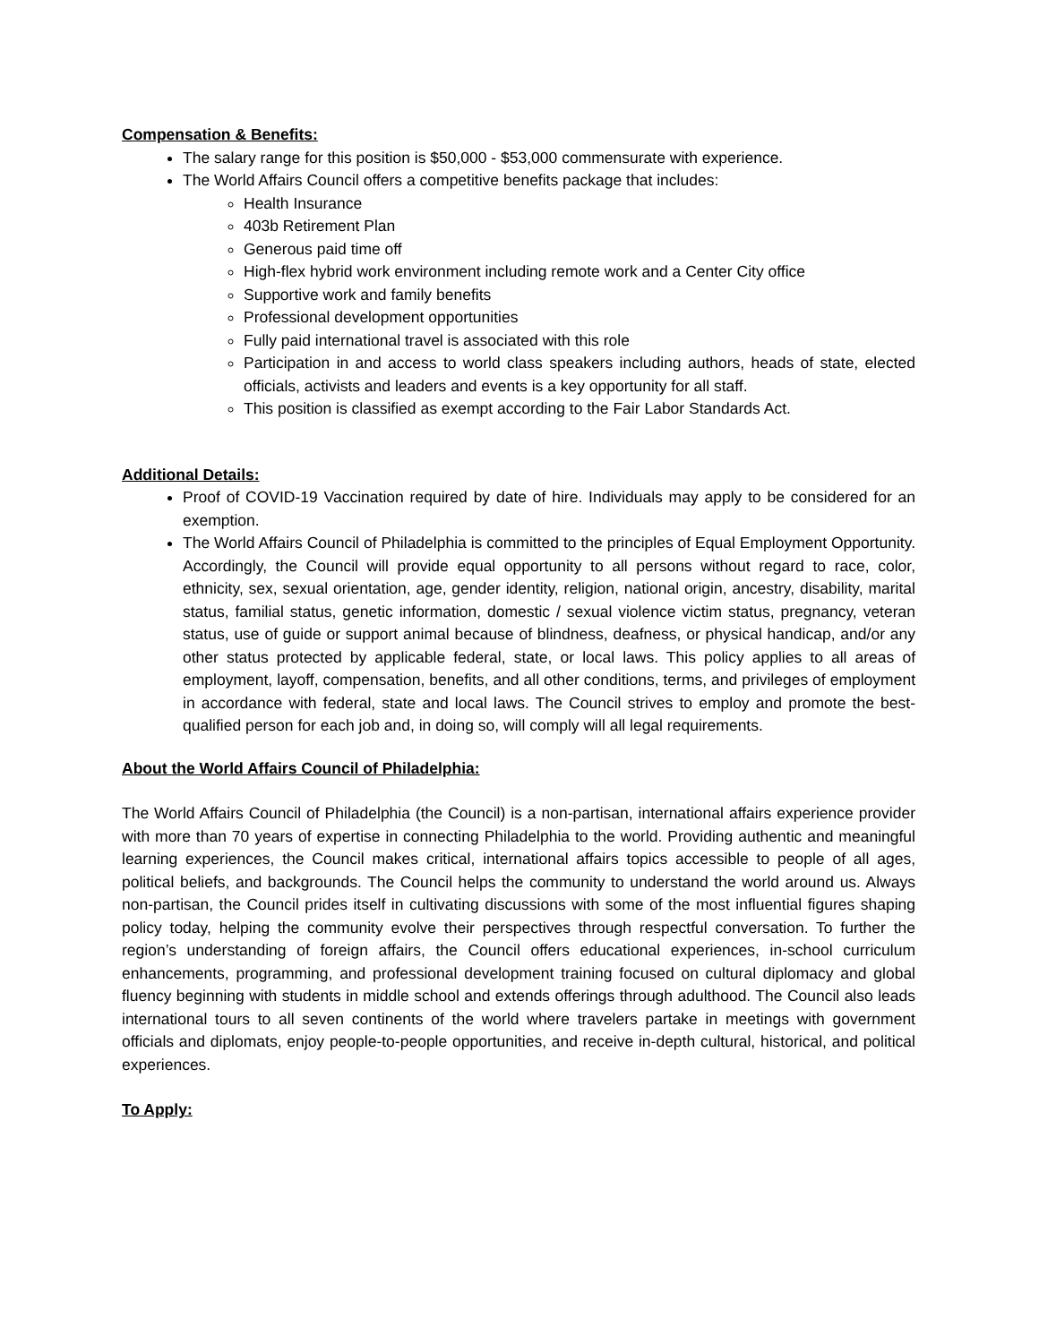Compensation & Benefits:
The salary range for this position is $50,000 - $53,000 commensurate with experience.
The World Affairs Council offers a competitive benefits package that includes:
Health Insurance
403b Retirement Plan
Generous paid time off
High-flex hybrid work environment including remote work and a Center City office
Supportive work and family benefits
Professional development opportunities
Fully paid international travel is associated with this role
Participation in and access to world class speakers including authors, heads of state, elected officials, activists and leaders and events is a key opportunity for all staff.
This position is classified as exempt according to the Fair Labor Standards Act.
Additional Details:
Proof of COVID-19 Vaccination required by date of hire. Individuals may apply to be considered for an exemption.
The World Affairs Council of Philadelphia is committed to the principles of Equal Employment Opportunity. Accordingly, the Council will provide equal opportunity to all persons without regard to race, color, ethnicity, sex, sexual orientation, age, gender identity, religion, national origin, ancestry, disability, marital status, familial status, genetic information, domestic / sexual violence victim status, pregnancy, veteran status, use of guide or support animal because of blindness, deafness, or physical handicap, and/or any other status protected by applicable federal, state, or local laws. This policy applies to all areas of employment, layoff, compensation, benefits, and all other conditions, terms, and privileges of employment in accordance with federal, state and local laws. The Council strives to employ and promote the best-qualified person for each job and, in doing so, will comply will all legal requirements.
About the World Affairs Council of Philadelphia:
The World Affairs Council of Philadelphia (the Council) is a non-partisan, international affairs experience provider with more than 70 years of expertise in connecting Philadelphia to the world. Providing authentic and meaningful learning experiences, the Council makes critical, international affairs topics accessible to people of all ages, political beliefs, and backgrounds. The Council helps the community to understand the world around us. Always non-partisan, the Council prides itself in cultivating discussions with some of the most influential figures shaping policy today, helping the community evolve their perspectives through respectful conversation. To further the region’s understanding of foreign affairs, the Council offers educational experiences, in-school curriculum enhancements, programming, and professional development training focused on cultural diplomacy and global fluency beginning with students in middle school and extends offerings through adulthood. The Council also leads international tours to all seven continents of the world where travelers partake in meetings with government officials and diplomats, enjoy people-to-people opportunities, and receive in-depth cultural, historical, and political experiences.
To Apply: